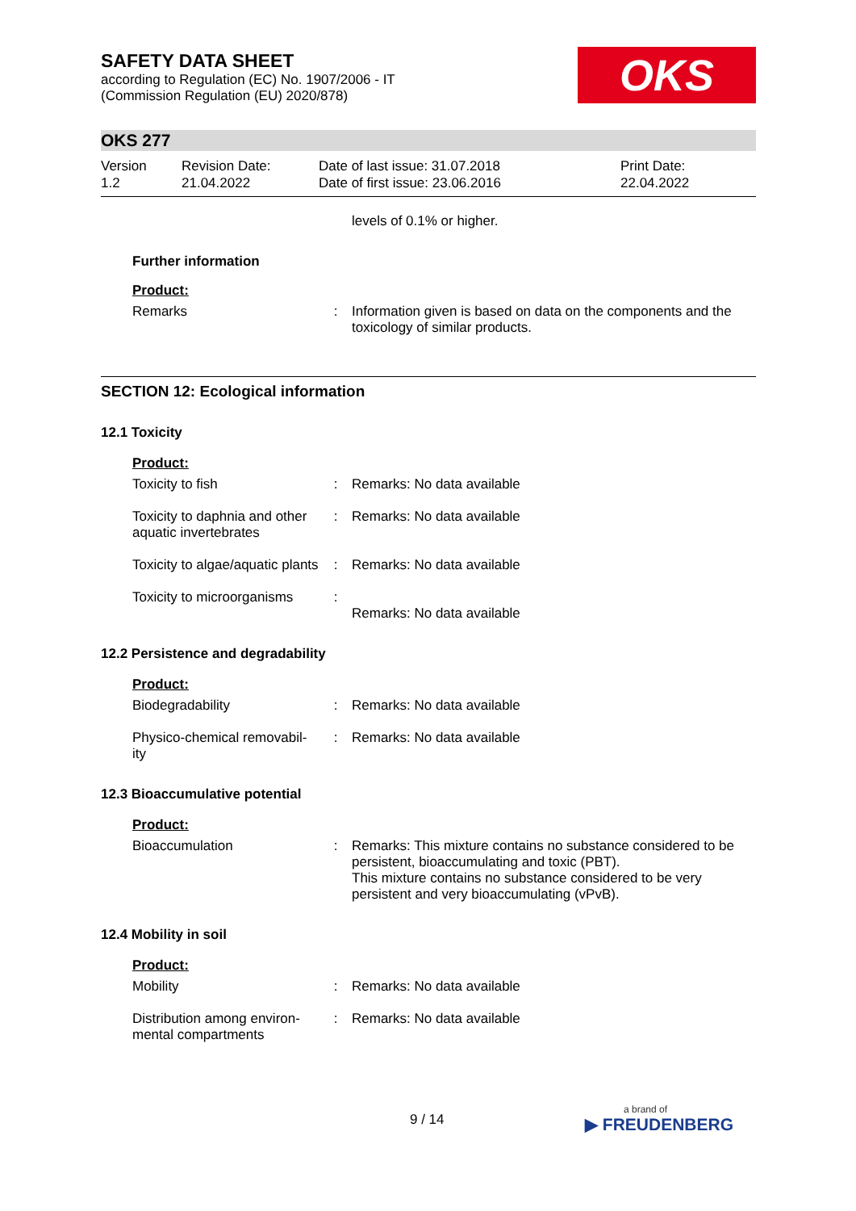SAFETY DATA SHEET
according to Regulation (EC) No. 1907/2006 - IT
(Commission Regulation (EU) 2020/878)
OKS
OKS 277
Version
1.2
Revision Date:
21.04.2022
Date of last issue: 31.07.2018
Date of first issue: 23.06.2016
Print Date:
22.04.2022
levels of 0.1% or higher.
Further information
Product:
Remarks : Information given is based on data on the components and the toxicology of similar products.
SECTION 12: Ecological information
12.1 Toxicity
Product:
Toxicity to fish : Remarks: No data available
Toxicity to daphnia and other aquatic invertebrates
: Remarks: No data available
Toxicity to algae/aquatic plants
: Remarks: No data available
Toxicity to microorganisms
:
Remarks: No data available
12.2 Persistence and degradability
Product:
Biodegradability : Remarks: No data available
Physico-chemical removabil-ity
: Remarks: No data available
12.3 Bioaccumulative potential
Product:
Bioaccumulation : Remarks: This mixture contains no substance considered to be persistent, bioaccumulating and toxic (PBT).
This mixture contains no substance considered to be very persistent and very bioaccumulating (vPvB).
12.4 Mobility in soil
Product:
Mobility : Remarks: No data available
Distribution among environ-mental compartments
: Remarks: No data available
9 / 14
a brand of
▶ FREUDENBERG